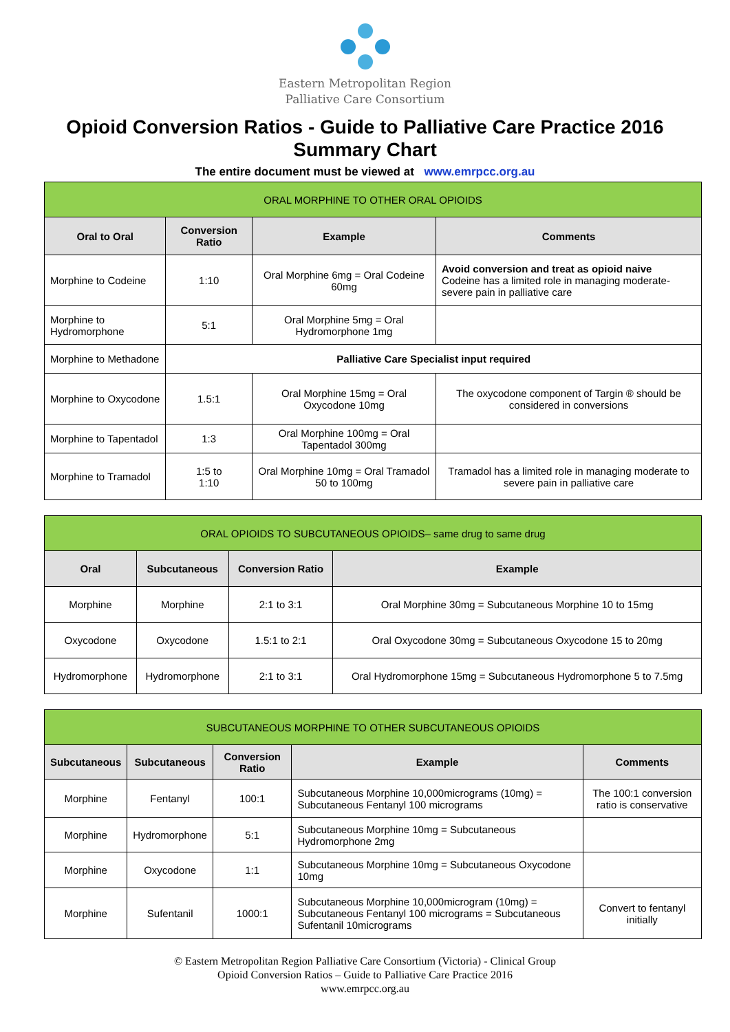Eastern Metropolitan Region
Palliative Care Consortium
Opioid Conversion Ratios - Guide to Palliative Care Practice 2016
Summary Chart
The entire document must be viewed at www.emrpcc.org.au
| ORAL MORPHINE TO OTHER ORAL OPIOIDS | | | |
| Oral to Oral | Conversion Ratio | Example | Comments |
| Morphine to Codeine | 1:10 | Oral Morphine 6mg = Oral Codeine 60mg | Avoid conversion and treat as opioid naive Codeine has a limited role in managing moderate-severe pain in palliative care |
| Morphine to Hydromorphone | 5:1 | Oral Morphine 5mg = Oral Hydromorphone 1mg | |
| Morphine to Methadone | Palliative Care Specialist input required | | |
| Morphine to Oxycodone | 1.5:1 | Oral Morphine 15mg = Oral Oxycodone 10mg | The oxycodone component of Targin ® should be considered in conversions |
| Morphine to Tapentadol | 1:3 | Oral Morphine 100mg = Oral Tapentadol 300mg | |
| Morphine to Tramadol | 1:5 to 1:10 | Oral Morphine 10mg = Oral Tramadol 50 to 100mg | Tramadol has a limited role in managing moderate to severe pain in palliative care |
| ORAL OPIOIDS TO SUBCUTANEOUS OPIOIDS– same drug to same drug | | | |
| Oral | Subcutaneous | Conversion Ratio | Example |
| Morphine | Morphine | 2:1 to 3:1 | Oral Morphine 30mg = Subcutaneous Morphine 10 to 15mg |
| Oxycodone | Oxycodone | 1.5:1 to 2:1 | Oral Oxycodone 30mg = Subcutaneous Oxycodone 15 to 20mg |
| Hydromorphone | Hydromorphone | 2:1 to 3:1 | Oral Hydromorphone 15mg = Subcutaneous Hydromorphone 5 to 7.5mg |
| SUBCUTANEOUS MORPHINE TO OTHER SUBCUTANEOUS OPIOIDS | | | | |
| Subcutaneous | Subcutaneous | Conversion Ratio | Example | Comments |
| Morphine | Fentanyl | 100:1 | Subcutaneous Morphine 10,000micrograms (10mg) = Subcutaneous Fentanyl 100 micrograms | The 100:1 conversion ratio is conservative |
| Morphine | Hydromorphone | 5:1 | Subcutaneous Morphine 10mg = Subcutaneous Hydromorphone 2mg | |
| Morphine | Oxycodone | 1:1 | Subcutaneous Morphine 10mg = Subcutaneous Oxycodone 10mg | |
| Morphine | Sufentanil | 1000:1 | Subcutaneous Morphine 10,000microgram (10mg) = Subcutaneous Fentanyl 100 micrograms = Subcutaneous Sufentanil 10micrograms | Convert to fentanyl initially |
© Eastern Metropolitan Region Palliative Care Consortium (Victoria) - Clinical Group
Opioid Conversion Ratios – Guide to Palliative Care Practice 2016
www.emrpcc.org.au